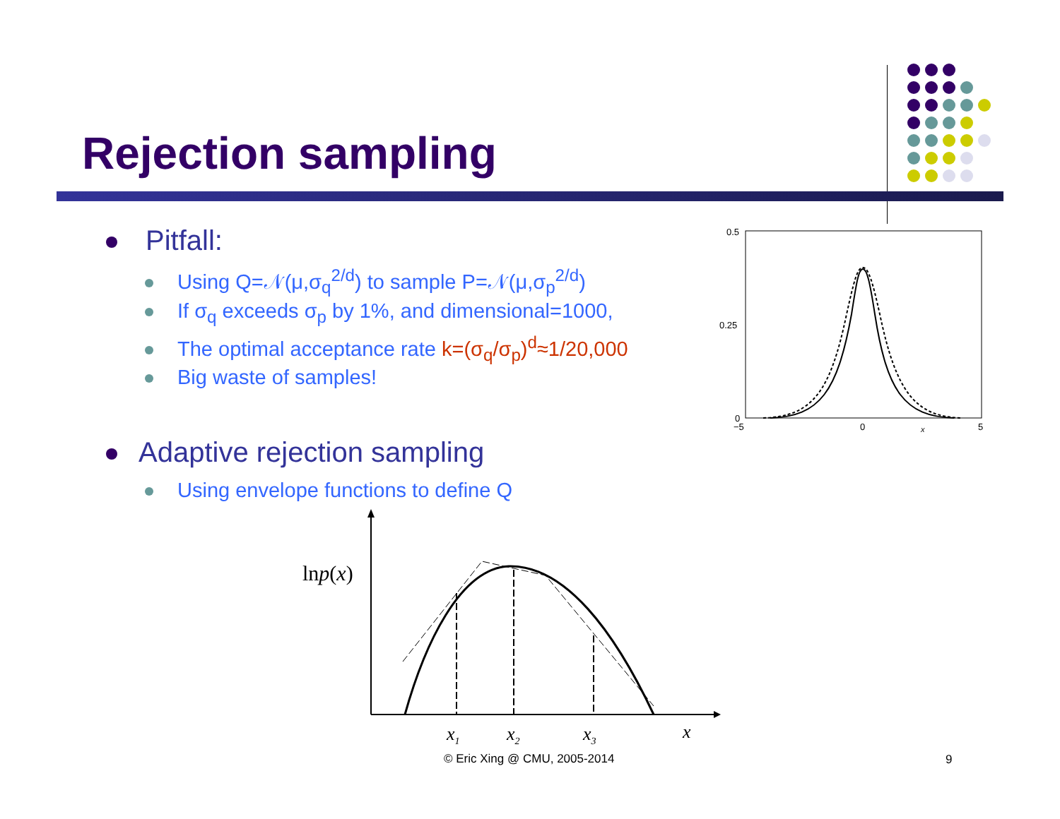Rejection sampling
Pitfall:
Using Q=𝒩(μ,σ<sub>q</sub><sup>2/d</sup>) to sample P=𝒩(μ,σ<sub>p</sub><sup>2/d</sup>)
If σ<sub>q</sub> exceeds σ<sub>p</sub> by 1%, and dimensional=1000,
The optimal acceptance rate k=(σ<sub>q</sub>/σ<sub>p</sub>)<sup>d</sup>≈1/20,000
Big waste of samples!
Adaptive rejection sampling
Using envelope functions to define Q
0.5
0.25
0
−5
0
5
x
lnp(x)
x1
x2
x3
x
© Eric Xing @ CMU, 2005-2014 9